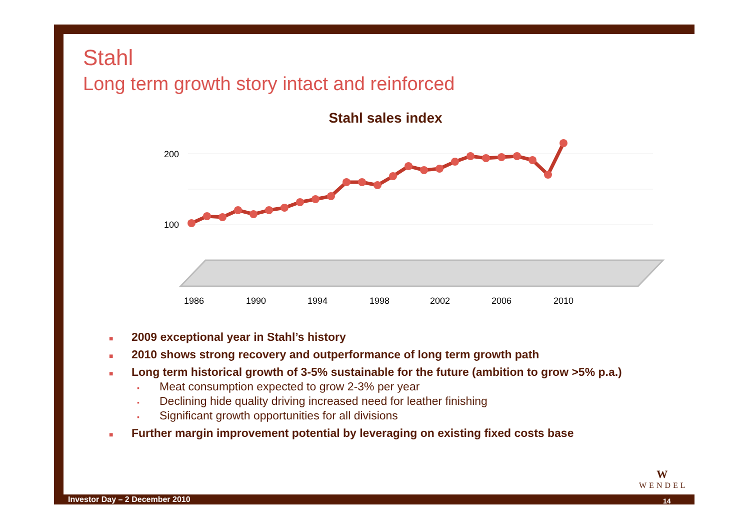Stahl
Long term growth story intact and reinforced
Stahl sales index
200
100
1986
1990
1994
1998
2002
2006
2010
■ 2009 exceptional year in Stahl’s history
■ 2010 shows strong recovery and outperformance of long term growth path
■ Long term historical growth of 3-5% sustainable for the future (ambition to grow >5% p.a.)
▪ Meat consumption expected to grow 2-3% per year
▪ Declining hide quality driving increased need for leather finishing
▪ Significant growth opportunities for all divisions
■ Further margin improvement potential by leveraging on existing fixed costs base
W
WENDEL
Investor Day – 2 December 2010 14